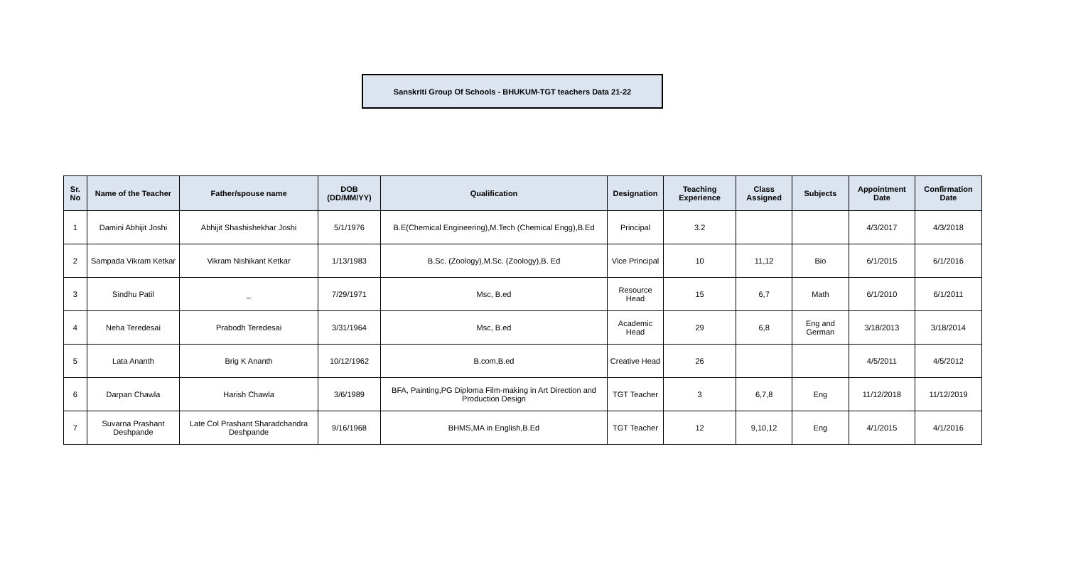Sanskriti Group Of Schools - BHUKUM-TGT teachers Data 21-22
| Sr. No | Name of the Teacher | Father/spouse name | DOB (DD/MM/YY) | Qualification | Designation | Teaching Experience | Class Assigned | Subjects | Appointment Date | Confirmation Date |
| --- | --- | --- | --- | --- | --- | --- | --- | --- | --- | --- |
| 1 | Damini Abhijit Joshi | Abhijit Shashishekhar Joshi | 5/1/1976 | B.E(Chemical Engineering),M.Tech (Chemical Engg),B.Ed | Principal | 3.2 | | | 4/3/2017 | 4/3/2018 |
| 2 | Sampada Vikram Ketkar | Vikram Nishikant Ketkar | 1/13/1983 | B.Sc. (Zoology),M.Sc. (Zoology),B. Ed | Vice Principal | 10 | 11,12 | Bio | 6/1/2015 | 6/1/2016 |
| 3 | Sindhu Patil | _ | 7/29/1971 | Msc, B.ed | Resource Head | 15 | 6,7 | Math | 6/1/2010 | 6/1/2011 |
| 4 | Neha Teredesai | Prabodh Teredesai | 3/31/1964 | Msc, B.ed | Academic Head | 29 | 6,8 | Eng and German | 3/18/2013 | 3/18/2014 |
| 5 | Lata Ananth | Brig K Ananth | 10/12/1962 | B.com,B.ed | Creative Head | 26 | | | 4/5/2011 | 4/5/2012 |
| 6 | Darpan Chawla | Harish Chawla | 3/6/1989 | BFA, Painting,PG Diploma Film-making in Art Direction and Production Design | TGT Teacher | 3 | 6,7,8 | Eng | 11/12/2018 | 11/12/2019 |
| 7 | Suvarna Prashant Deshpande | Late Col Prashant Sharadchandra Deshpande | 9/16/1968 | BHMS,MA in English,B.Ed | TGT Teacher | 12 | 9,10,12 | Eng | 4/1/2015 | 4/1/2016 |